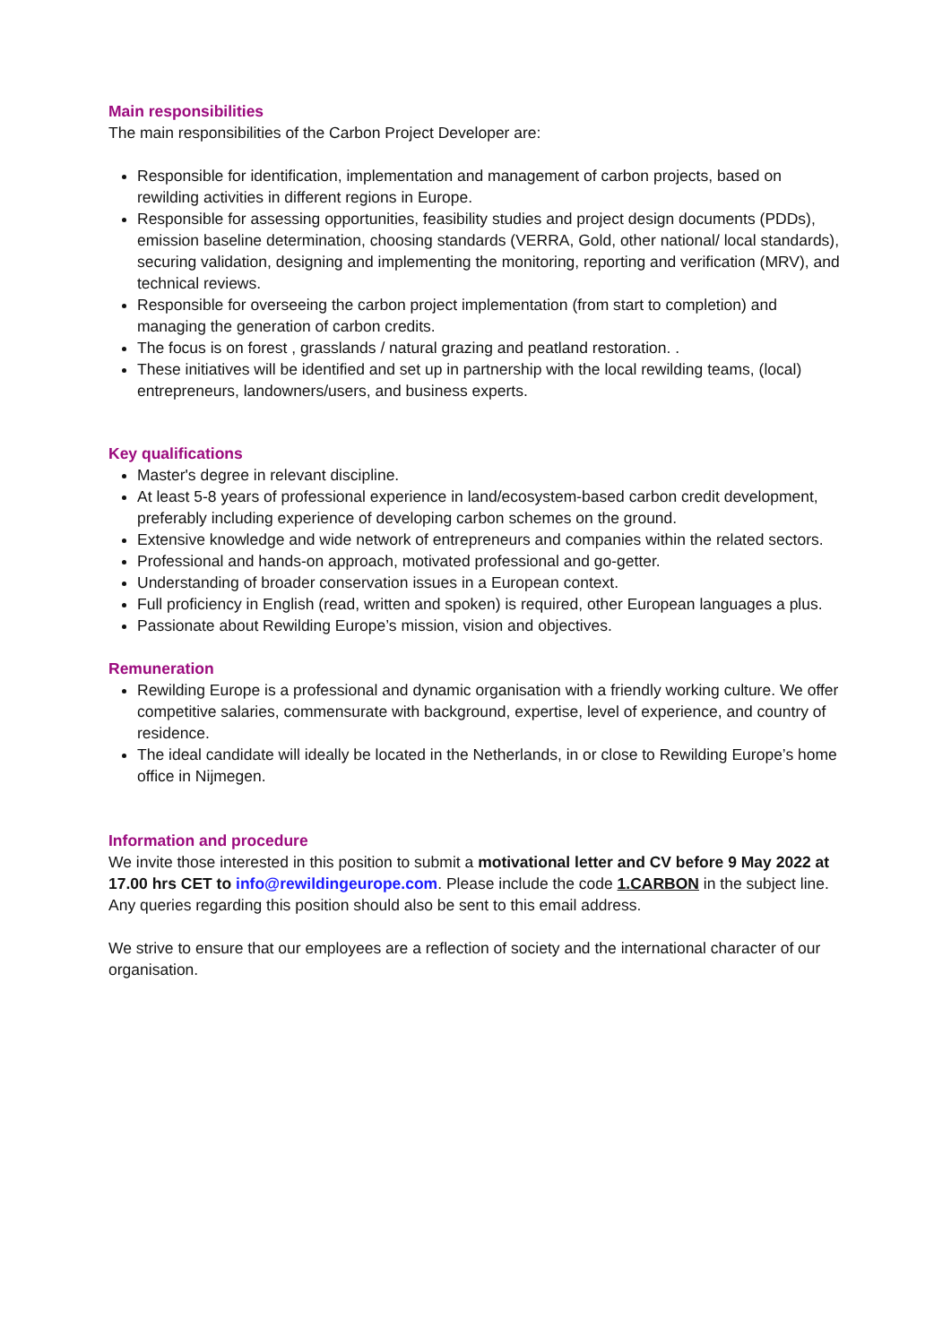Main responsibilities
The main responsibilities of the Carbon Project Developer are:
Responsible for identification, implementation and management of carbon projects, based on rewilding activities in different regions in Europe.
Responsible for assessing opportunities, feasibility studies and project design documents (PDDs), emission baseline determination, choosing standards (VERRA, Gold, other national/ local standards), securing validation, designing and implementing the monitoring, reporting and verification (MRV), and technical reviews.
Responsible for overseeing the carbon project implementation (from start to completion) and managing the generation of carbon credits.
The focus is on forest , grasslands / natural grazing and peatland restoration. .
These initiatives will be identified and set up in partnership with the local rewilding teams, (local) entrepreneurs, landowners/users, and business experts.
Key qualifications
Master's degree in relevant discipline.
At least 5-8 years of professional experience in land/ecosystem-based carbon credit development, preferably including experience of developing carbon schemes on the ground.
Extensive knowledge and wide network of entrepreneurs and companies within the related sectors.
Professional and hands-on approach, motivated professional and go-getter.
Understanding of broader conservation issues in a European context.
Full proficiency in English (read, written and spoken) is required, other European languages a plus.
Passionate about Rewilding Europe’s mission, vision and objectives.
Remuneration
Rewilding Europe is a professional and dynamic organisation with a friendly working culture. We offer competitive salaries, commensurate with background, expertise, level of experience, and country of residence.
The ideal candidate will ideally be located in the Netherlands, in or close to Rewilding Europe’s home office in Nijmegen.
Information and procedure
We invite those interested in this position to submit a motivational letter and CV before 9 May 2022 at 17.00 hrs CET to info@rewildingeurope.com. Please include the code 1.CARBON in the subject line. Any queries regarding this position should also be sent to this email address.
We strive to ensure that our employees are a reflection of society and the international character of our organisation.